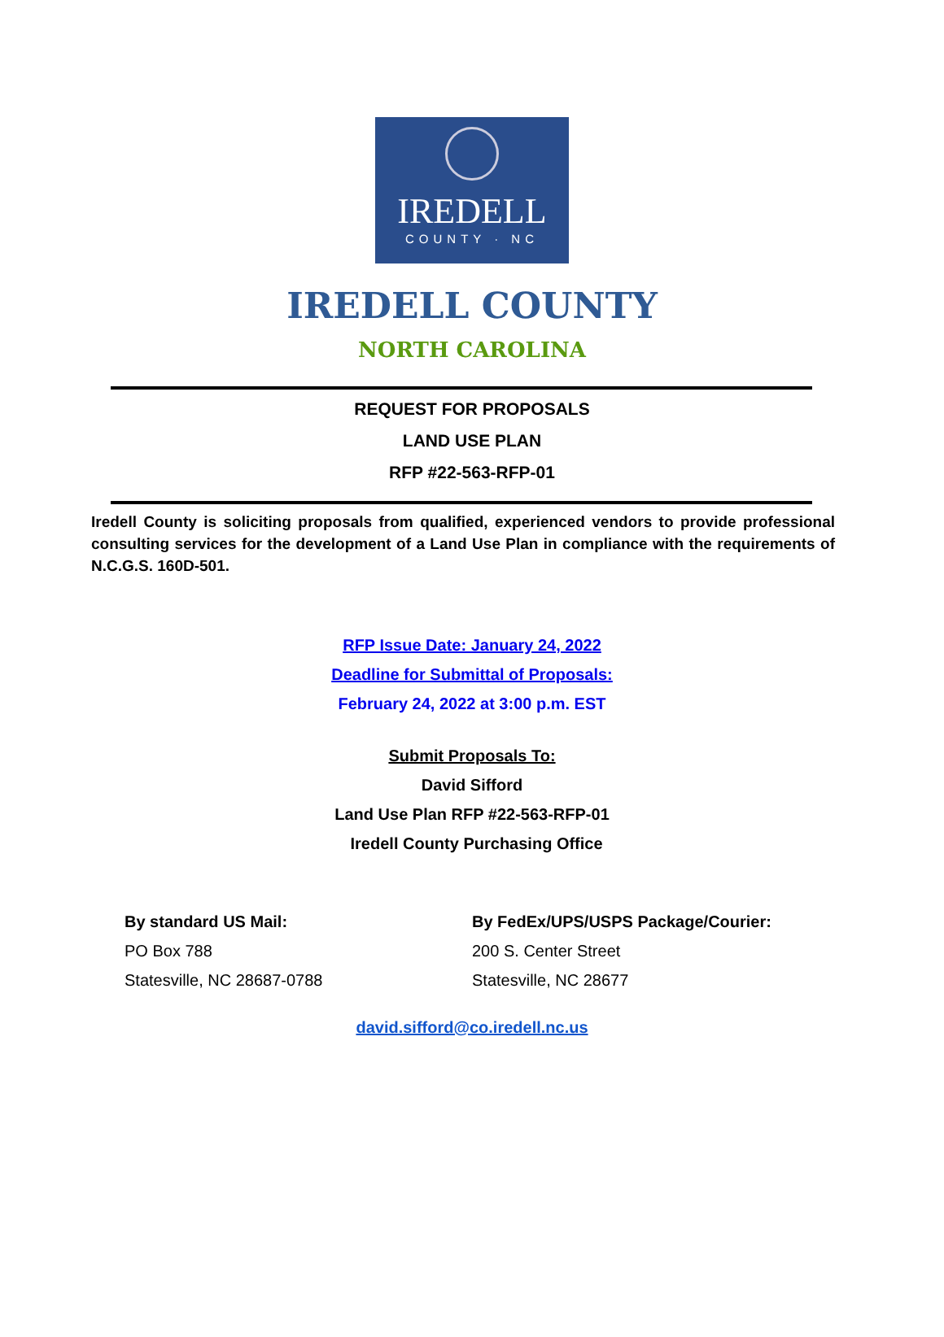IREDELL
COUNTY · NC
IREDELL COUNTY
NORTH CAROLINA
REQUEST FOR PROPOSALS
LAND USE PLAN
RFP #22-563-RFP-01
Iredell County is soliciting proposals from qualified, experienced vendors to provide professional consulting services for the development of a Land Use Plan in compliance with the requirements of N.C.G.S. 160D-501.
RFP Issue Date: January 24, 2022
Deadline for Submittal of Proposals:
February 24, 2022 at 3:00 p.m. EST
Submit Proposals To:
David Sifford
Land Use Plan RFP #22-563-RFP-01
Iredell County Purchasing Office
By standard US Mail:
PO Box 788
Statesville, NC 28687-0788
By FedEx/UPS/USPS Package/Courier:
200 S. Center Street
Statesville, NC 28677
david.sifford@co.iredell.nc.us